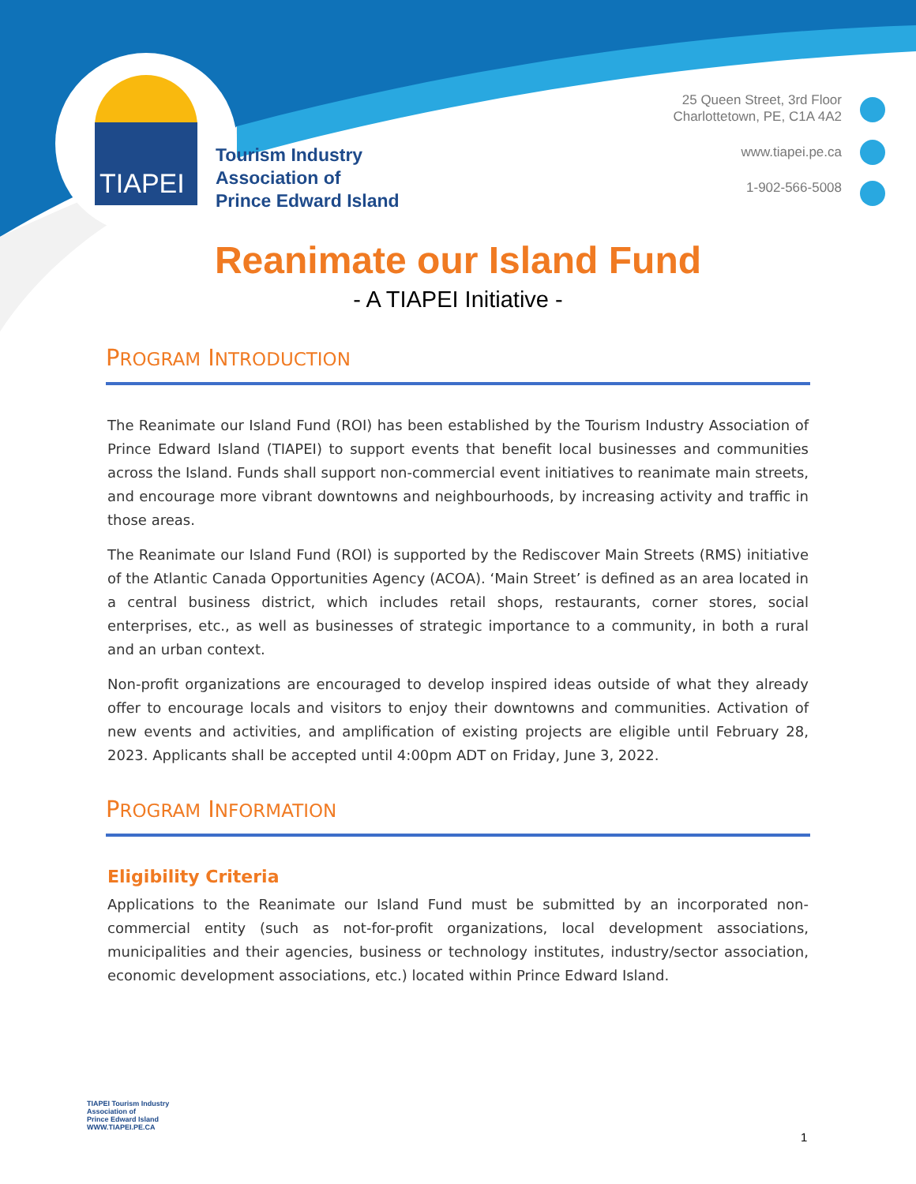TIAPEI
Tourism Industry
Association of
Prince Edward Island
25 Queen Street, 3rd Floor
Charlottetown, PE, C1A 4A2
www.tiapei.pe.ca
1-902-566-5008
Reanimate our Island Fund
- A TIAPEI Initiative -
PROGRAM INTRODUCTION
The Reanimate our Island Fund (ROI) has been established by the Tourism Industry Association of Prince Edward Island (TIAPEI) to support events that benefit local businesses and communities across the Island. Funds shall support non-commercial event initiatives to reanimate main streets, and encourage more vibrant downtowns and neighbourhoods, by increasing activity and traffic in those areas.
The Reanimate our Island Fund (ROI) is supported by the Rediscover Main Streets (RMS) initiative of the Atlantic Canada Opportunities Agency (ACOA). ‘Main Street’ is defined as an area located in a central business district, which includes retail shops, restaurants, corner stores, social enterprises, etc., as well as businesses of strategic importance to a community, in both a rural and an urban context.
Non-profit organizations are encouraged to develop inspired ideas outside of what they already offer to encourage locals and visitors to enjoy their downtowns and communities. Activation of new events and activities, and amplification of existing projects are eligible until February 28, 2023. Applicants shall be accepted until 4:00pm ADT on Friday, June 3, 2022.
PROGRAM INFORMATION
Eligibility Criteria
Applications to the Reanimate our Island Fund must be submitted by an incorporated non-commercial entity (such as not-for-profit organizations, local development associations, municipalities and their agencies, business or technology institutes, industry/sector association, economic development associations, etc.) located within Prince Edward Island.
TIAPEI Tourism Industry
Association of
Prince Edward Island
WWW.TIAPEI.PE.CA
1